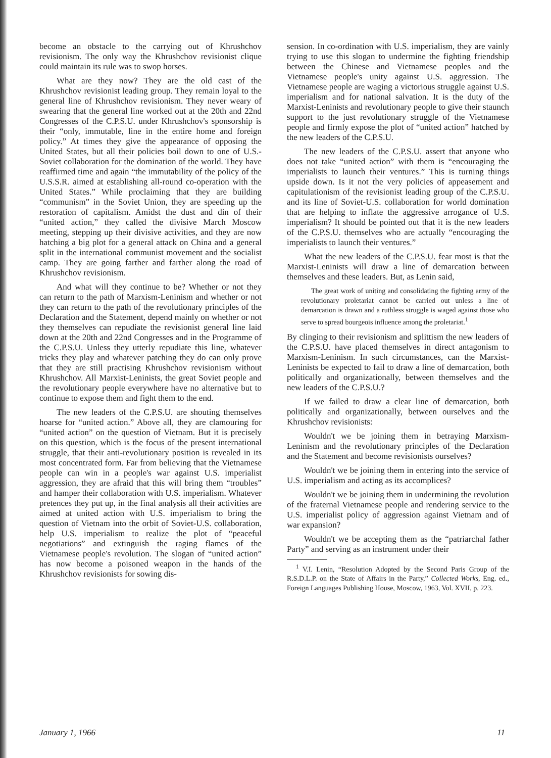become an obstacle to the carrying out of Khrushchov revisionism. The only way the Khrushchov revisionist clique could maintain its rule was to swop horses.
What are they now? They are the old cast of the Khrushchov revisionist leading group. They remain loyal to the general line of Khrushchov revisionism. They never weary of swearing that the general line worked out at the 20th and 22nd Congresses of the C.P.S.U. under Khrushchov's sponsorship is their “only, immutable, line in the entire home and foreign policy.” At times they give the appearance of opposing the United States, but all their policies boil down to one of U.S.-Soviet collaboration for the domination of the world. They have reaffirmed time and again “the immutability of the policy of the U.S.S.R. aimed at establishing all-round co-operation with the United States.” While proclaiming that they are building “communism” in the Soviet Union, they are speeding up the restoration of capitalism. Amidst the dust and din of their “united action,” they called the divisive March Moscow meeting, stepping up their divisive activities, and they are now hatching a big plot for a general attack on China and a general split in the international communist movement and the socialist camp. They are going farther and farther along the road of Khrushchov revisionism.
And what will they continue to be? Whether or not they can return to the path of Marxism-Leninism and whether or not they can return to the path of the revolutionary principles of the Declaration and the Statement, depend mainly on whether or not they themselves can repudiate the revisionist general line laid down at the 20th and 22nd Congresses and in the Programme of the C.P.S.U. Unless they utterly repudiate this line, whatever tricks they play and whatever patching they do can only prove that they are still practising Khrushchov revisionism without Khrushchov. All Marxist-Leninists, the great Soviet people and the revolutionary people everywhere have no alternative but to continue to expose them and fight them to the end.
The new leaders of the C.P.S.U. are shouting themselves hoarse for “united action.” Above all, they are clamouring for “united action” on the question of Vietnam. But it is precisely on this question, which is the focus of the present international struggle, that their anti-revolutionary position is revealed in its most concentrated form. Far from believing that the Vietnamese people can win in a people's war against U.S. imperialist aggression, they are afraid that this will bring them “troubles” and hamper their collaboration with U.S. imperialism. Whatever pretences they put up, in the final analysis all their activities are aimed at united action with U.S. imperialism to bring the question of Vietnam into the orbit of Soviet-U.S. collaboration, help U.S. imperialism to realize the plot of “peaceful negotiations” and extinguish the raging flames of the Vietnamese people's revolution. The slogan of “united action” has now become a poisoned weapon in the hands of the Khrushchov revisionists for sowing dis-
sension. In co-ordination with U.S. imperialism, they are vainly trying to use this slogan to undermine the fighting friendship between the Chinese and Vietnamese peoples and the Vietnamese people's unity against U.S. aggression. The Vietnamese people are waging a victorious struggle against U.S. imperialism and for national salvation. It is the duty of the Marxist-Leninists and revolutionary people to give their staunch support to the just revolutionary struggle of the Vietnamese people and firmly expose the plot of “united action” hatched by the new leaders of the C.P.S.U.
The new leaders of the C.P.S.U. assert that anyone who does not take “united action” with them is “encouraging the imperialists to launch their ventures.” This is turning things upside down. Is it not the very policies of appeasement and capitulationism of the revisionist leading group of the C.P.S.U. and its line of Soviet-U.S. collaboration for world domination that are helping to inflate the aggressive arrogance of U.S. imperialism? It should be pointed out that it is the new leaders of the C.P.S.U. themselves who are actually “encouraging the imperialists to launch their ventures.”
What the new leaders of the C.P.S.U. fear most is that the Marxist-Leninists will draw a line of demarcation between themselves and these leaders. But, as Lenin said,
The great work of uniting and consolidating the fighting army of the revolutionary proletariat cannot be carried out unless a line of demarcation is drawn and a ruthless struggle is waged against those who serve to spread bourgeois influence among the proletariat.<sup>1</sup>
By clinging to their revisionism and splittism the new leaders of the C.P.S.U. have placed themselves in direct antagonism to Marxism-Leninism. In such circumstances, can the Marxist-Leninists be expected to fail to draw a line of demarcation, both politically and organizationally, between themselves and the new leaders of the C.P.S.U.?
If we failed to draw a clear line of demarcation, both politically and organizationally, between ourselves and the Khrushchov revisionists:
Wouldn't we be joining them in betraying Marxism-Leninism and the revolutionary principles of the Declaration and the Statement and become revisionists ourselves?
Wouldn't we be joining them in entering into the service of U.S. imperialism and acting as its accomplices?
Wouldn't we be joining them in undermining the revolution of the fraternal Vietnamese people and rendering service to the U.S. imperialist policy of aggression against Vietnam and of war expansion?
Wouldn't we be accepting them as the “patriarchal father Party” and serving as an instrument under their
<sup>1</sup> V.I. Lenin, “Resolution Adopted by the Second Paris Group of the R.S.D.L.P. on the State of Affairs in the Party,” Collected Works, Eng. ed., Foreign Languages Publishing House, Moscow, 1963, Vol. XVII, p. 223.
January 1, 1966 11